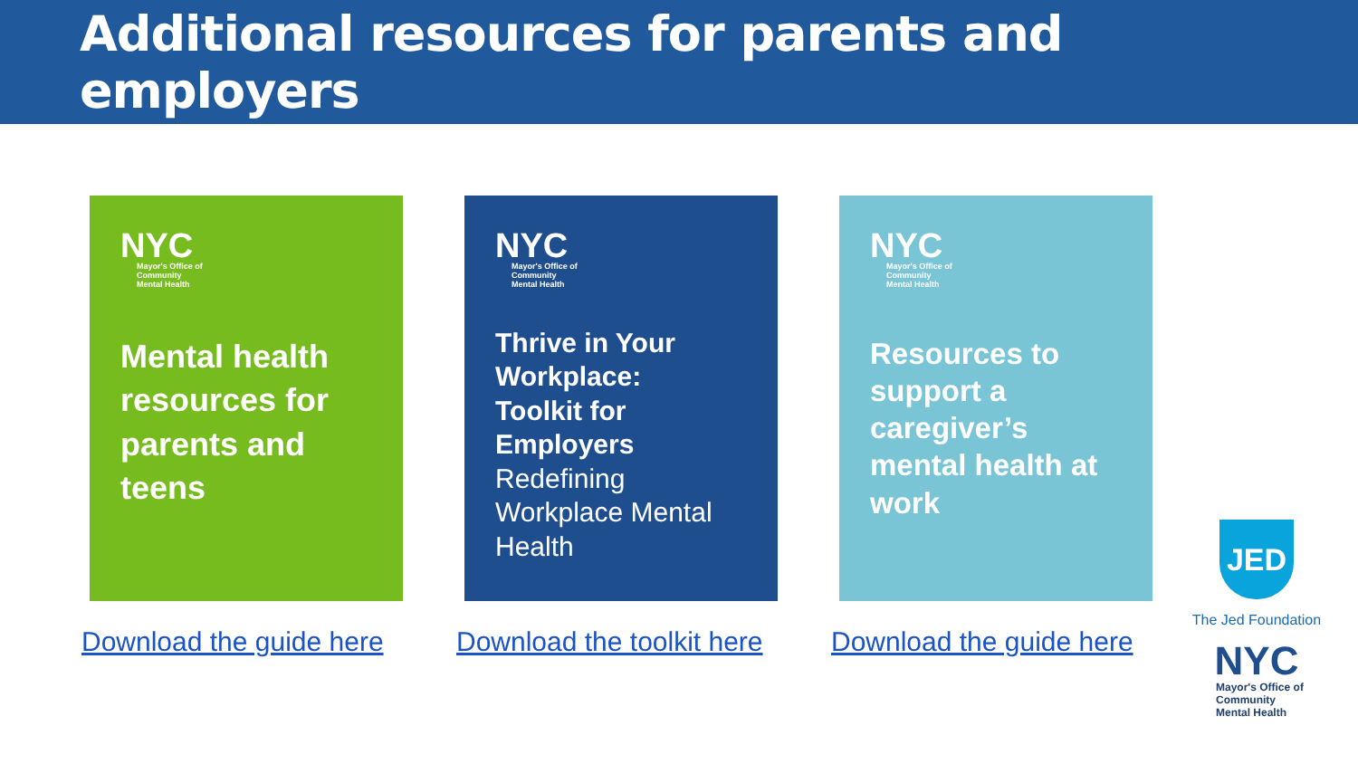Additional resources for parents and employers
NYC
Mayor's Office of
Community
Mental Health
Mental health resources for parents and teens
Download the guide here
NYC
Mayor's Office of
Community
Mental Health
Thrive in Your Workplace:
Toolkit for Employers
Redefining Workplace Mental Health
Download the toolkit here
NYC
Mayor's Office of
Community
Mental Health
Resources to support a caregiver’s mental health at work
Download the guide here
JED
The Jed Foundation
NYC
Mayor's Office of
Community
Mental Health